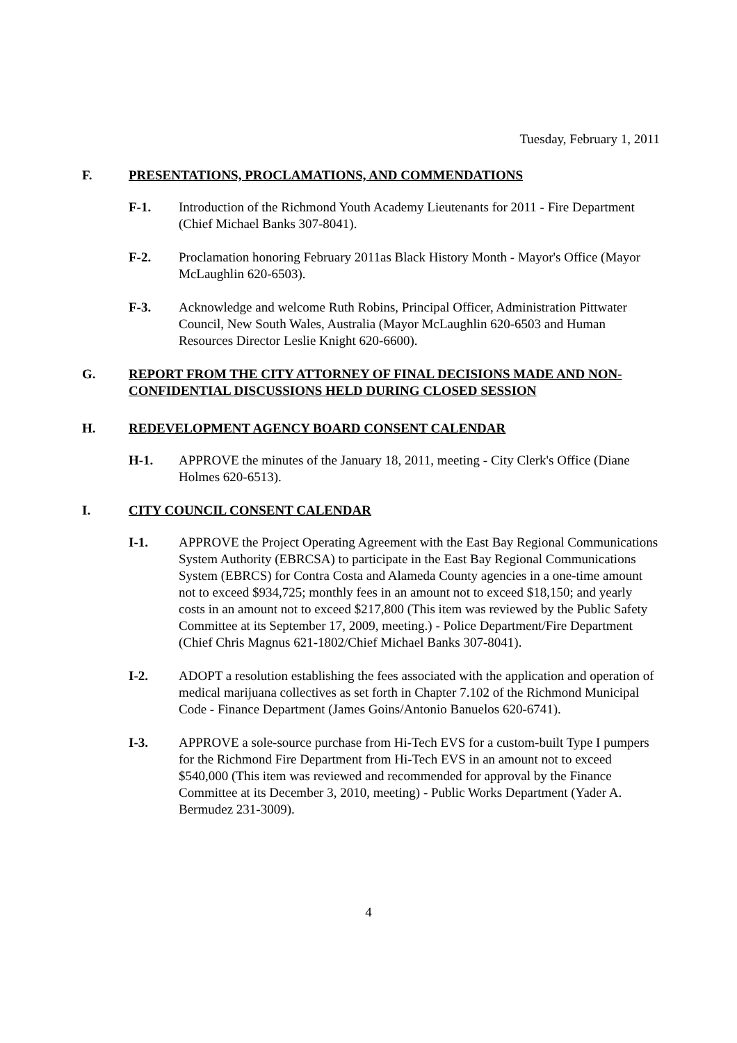Tuesday, February 1, 2011
F. PRESENTATIONS, PROCLAMATIONS, AND COMMENDATIONS
F-1. Introduction of the Richmond Youth Academy Lieutenants for 2011 - Fire Department (Chief Michael Banks 307-8041).
F-2. Proclamation honoring February 2011as Black History Month - Mayor's Office (Mayor McLaughlin 620-6503).
F-3. Acknowledge and welcome Ruth Robins, Principal Officer, Administration Pittwater Council, New South Wales, Australia (Mayor McLaughlin 620-6503 and Human Resources Director Leslie Knight 620-6600).
G. REPORT FROM THE CITY ATTORNEY OF FINAL DECISIONS MADE AND NON-CONFIDENTIAL DISCUSSIONS HELD DURING CLOSED SESSION
H. REDEVELOPMENT AGENCY BOARD CONSENT CALENDAR
H-1. APPROVE the minutes of the January 18, 2011, meeting - City Clerk's Office (Diane Holmes 620-6513).
I. CITY COUNCIL CONSENT CALENDAR
I-1. APPROVE the Project Operating Agreement with the East Bay Regional Communications System Authority (EBRCSA) to participate in the East Bay Regional Communications System (EBRCS) for Contra Costa and Alameda County agencies in a one-time amount not to exceed $934,725; monthly fees in an amount not to exceed $18,150; and yearly costs in an amount not to exceed $217,800 (This item was reviewed by the Public Safety Committee at its September 17, 2009, meeting.) - Police Department/Fire Department (Chief Chris Magnus 621-1802/Chief Michael Banks 307-8041).
I-2. ADOPT a resolution establishing the fees associated with the application and operation of medical marijuana collectives as set forth in Chapter 7.102 of the Richmond Municipal Code - Finance Department (James Goins/Antonio Banuelos 620-6741).
I-3. APPROVE a sole-source purchase from Hi-Tech EVS for a custom-built Type I pumpers for the Richmond Fire Department from Hi-Tech EVS in an amount not to exceed $540,000 (This item was reviewed and recommended for approval by the Finance Committee at its December 3, 2010, meeting) - Public Works Department (Yader A. Bermudez 231-3009).
4